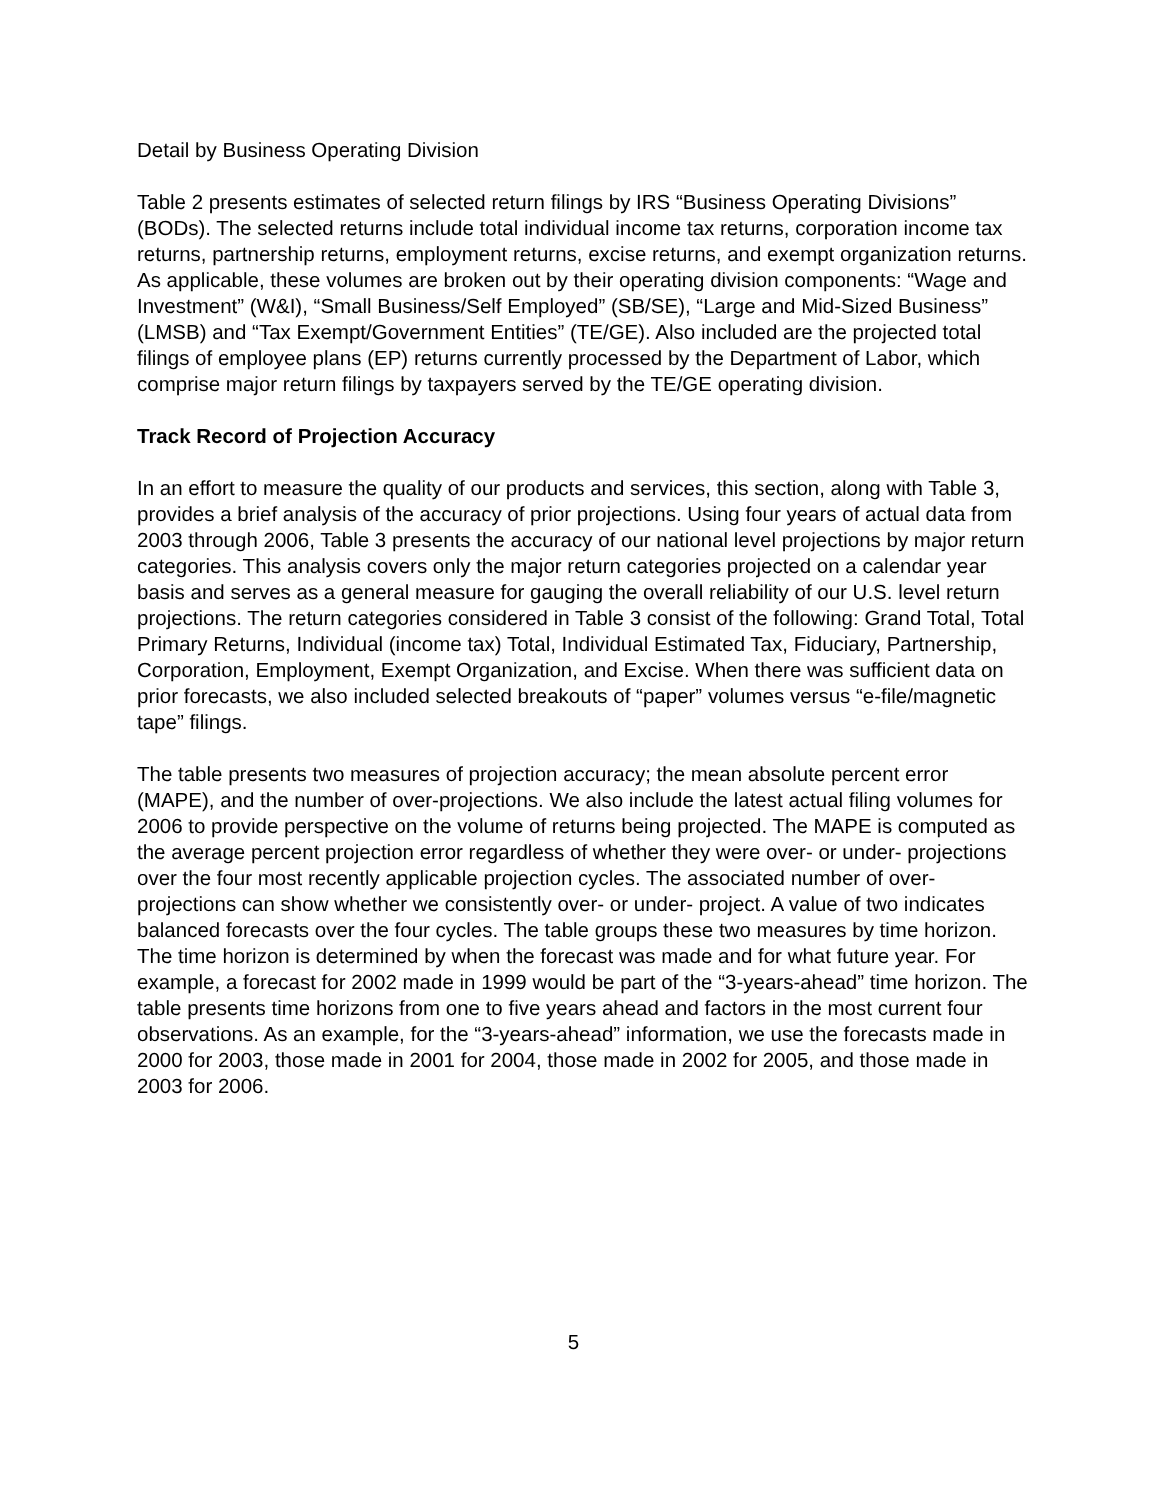Detail by Business Operating Division
Table 2 presents estimates of selected return filings by IRS “Business Operating Divisions” (BODs). The selected returns include total individual income tax returns, corporation income tax returns, partnership returns, employment returns, excise returns, and exempt organization returns. As applicable, these volumes are broken out by their operating division components: “Wage and Investment” (W&I), “Small Business/Self Employed” (SB/SE), “Large and Mid-Sized Business” (LMSB) and “Tax Exempt/Government Entities” (TE/GE). Also included are the projected total filings of employee plans (EP) returns currently processed by the Department of Labor, which comprise major return filings by taxpayers served by the TE/GE operating division.
Track Record of Projection Accuracy
In an effort to measure the quality of our products and services, this section, along with Table 3, provides a brief analysis of the accuracy of prior projections. Using four years of actual data from 2003 through 2006, Table 3 presents the accuracy of our national level projections by major return categories. This analysis covers only the major return categories projected on a calendar year basis and serves as a general measure for gauging the overall reliability of our U.S. level return projections. The return categories considered in Table 3 consist of the following: Grand Total, Total Primary Returns, Individual (income tax) Total, Individual Estimated Tax, Fiduciary, Partnership, Corporation, Employment, Exempt Organization, and Excise. When there was sufficient data on prior forecasts, we also included selected breakouts of “paper” volumes versus “e-file/magnetic tape” filings.
The table presents two measures of projection accuracy; the mean absolute percent error (MAPE), and the number of over-projections. We also include the latest actual filing volumes for 2006 to provide perspective on the volume of returns being projected. The MAPE is computed as the average percent projection error regardless of whether they were over- or under- projections over the four most recently applicable projection cycles. The associated number of over-projections can show whether we consistently over- or under- project. A value of two indicates balanced forecasts over the four cycles. The table groups these two measures by time horizon. The time horizon is determined by when the forecast was made and for what future year. For example, a forecast for 2002 made in 1999 would be part of the “3-years-ahead” time horizon. The table presents time horizons from one to five years ahead and factors in the most current four observations. As an example, for the “3-years-ahead” information, we use the forecasts made in 2000 for 2003, those made in 2001 for 2004, those made in 2002 for 2005, and those made in 2003 for 2006.
5